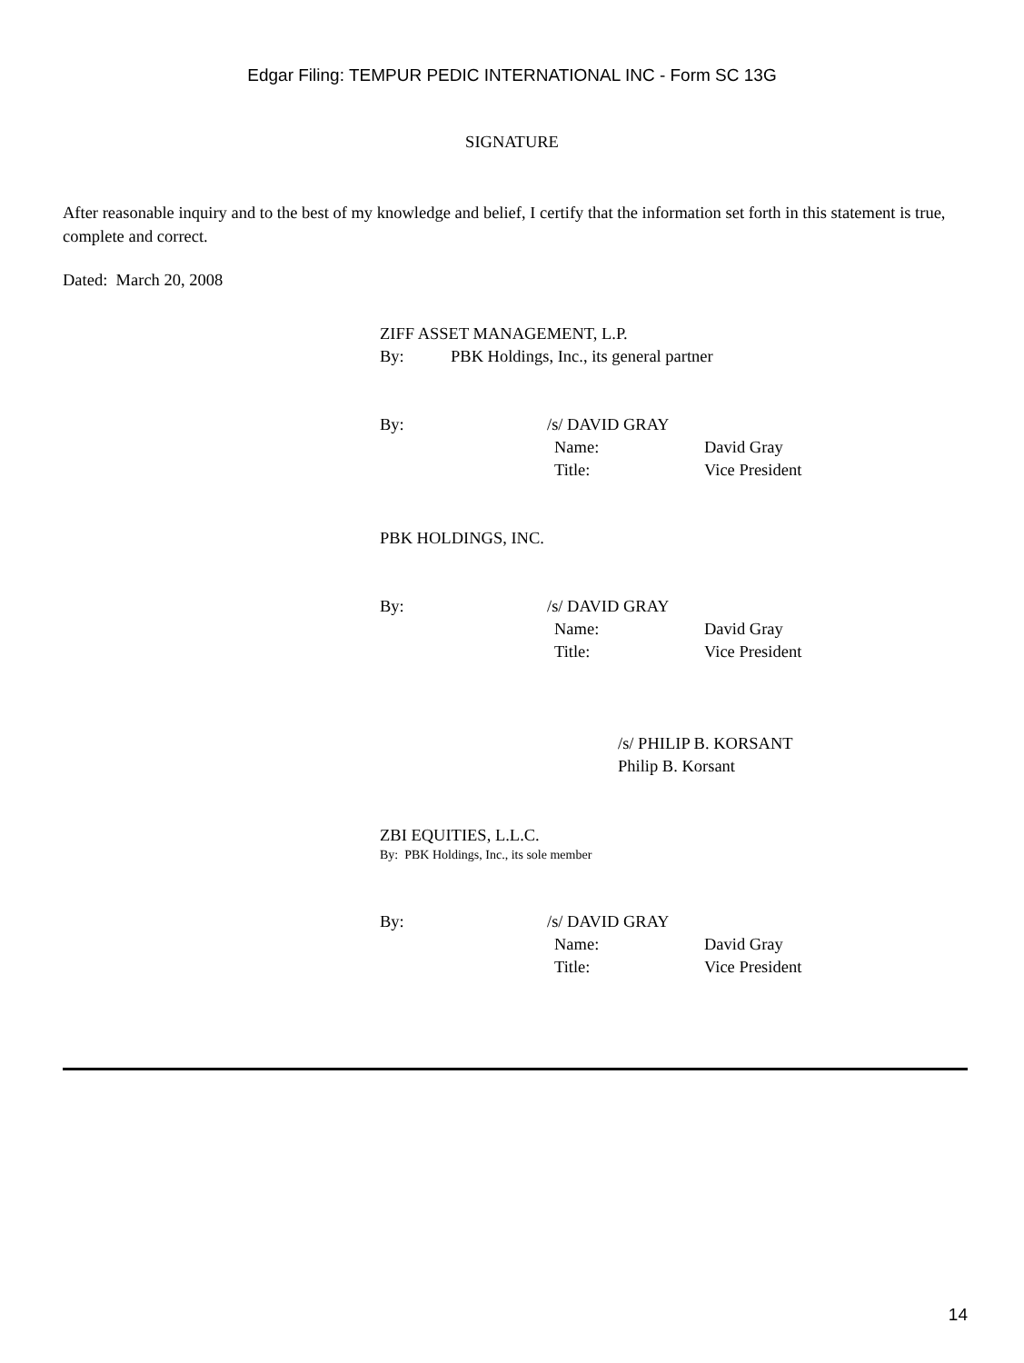Edgar Filing: TEMPUR PEDIC INTERNATIONAL INC - Form SC 13G
SIGNATURE
After reasonable inquiry and to the best of my knowledge and belief, I certify that the information set forth in this statement is true, complete and correct.
Dated: March 20, 2008
ZIFF ASSET MANAGEMENT, L.P.
By: PBK Holdings, Inc., its general partner
By: /s/ DAVID GRAY
Name: David Gray
Title: Vice President
PBK HOLDINGS, INC.
By: /s/ DAVID GRAY
Name: David Gray
Title: Vice President
/s/ PHILIP B. KORSANT
Philip B. Korsant
ZBI EQUITIES, L.L.C.
By: PBK Holdings, Inc., its sole member
By: /s/ DAVID GRAY
Name: David Gray
Title: Vice President
14